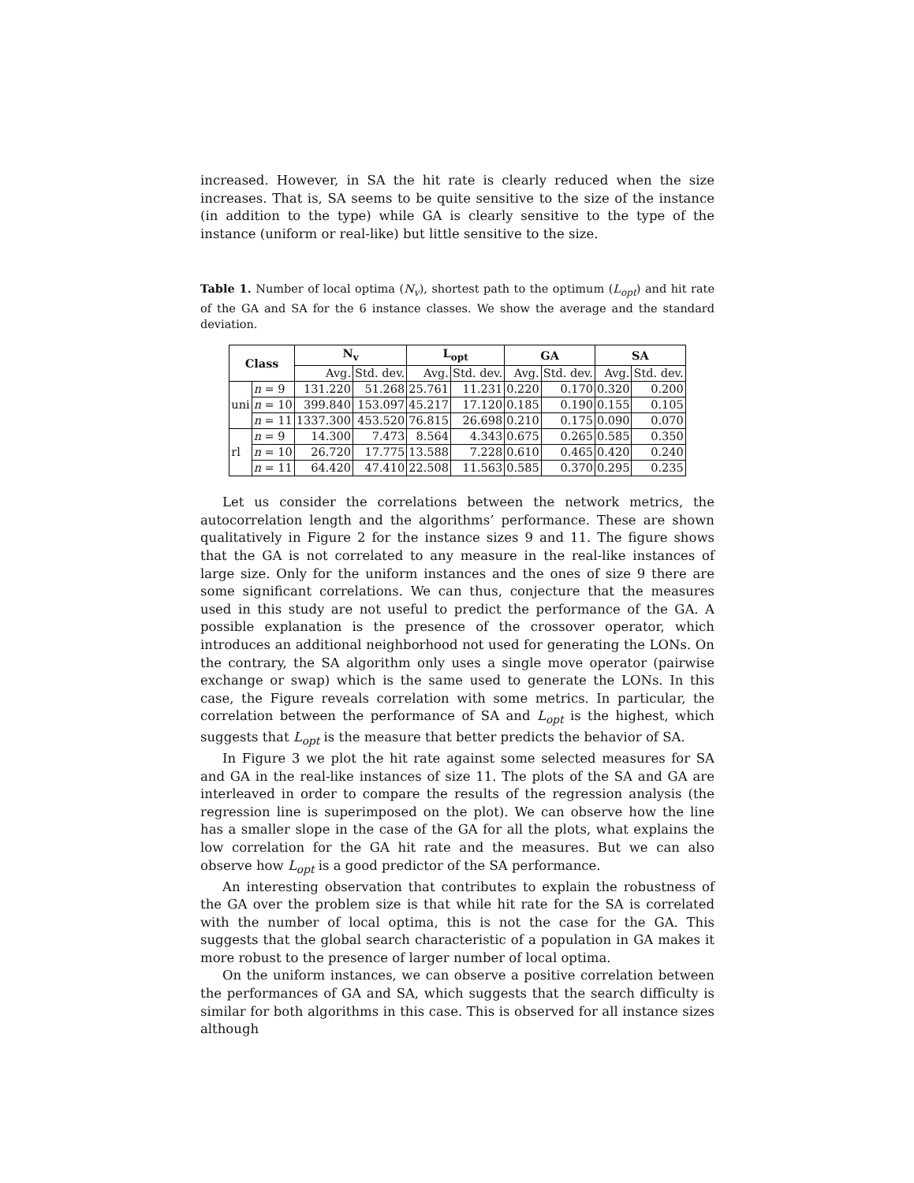increased. However, in SA the hit rate is clearly reduced when the size increases. That is, SA seems to be quite sensitive to the size of the instance (in addition to the type) while GA is clearly sensitive to the type of the instance (uniform or real-like) but little sensitive to the size.
Table 1. Number of local optima (N<sub>v</sub>), shortest path to the optimum (L<sub>opt</sub>) and hit rate of the GA and SA for the 6 instance classes. We show the average and the standard deviation.
| Class | | N<sub>v</sub> | | L<sub>opt</sub> | | GA | | SA | |
| --- | --- | --- | --- | --- | --- | --- | --- | --- | --- |
| | | Avg. | Std. dev. | Avg. | Std. dev. | Avg. | Std. dev. | Avg. | Std. dev. |
| uni | n = 9 | 131.220 | 51.268 | 25.761 | 11.231 | 0.220 | 0.170 | 0.320 | 0.200 |
| | n = 10 | 399.840 | 153.097 | 45.217 | 17.120 | 0.185 | 0.190 | 0.155 | 0.105 |
| | n = 11 | 1337.300 | 453.520 | 76.815 | 26.698 | 0.210 | 0.175 | 0.090 | 0.070 |
| rl | n = 9 | 14.300 | 7.473 | 8.564 | 4.343 | 0.675 | 0.265 | 0.585 | 0.350 |
| | n = 10 | 26.720 | 17.775 | 13.588 | 7.228 | 0.610 | 0.465 | 0.420 | 0.240 |
| | n = 11 | 64.420 | 47.410 | 22.508 | 11.563 | 0.585 | 0.370 | 0.295 | 0.235 |
Let us consider the correlations between the network metrics, the autocorrelation length and the algorithms’ performance. These are shown qualitatively in Figure 2 for the instance sizes 9 and 11. The figure shows that the GA is not correlated to any measure in the real-like instances of large size. Only for the uniform instances and the ones of size 9 there are some significant correlations. We can thus, conjecture that the measures used in this study are not useful to predict the performance of the GA. A possible explanation is the presence of the crossover operator, which introduces an additional neighborhood not used for generating the LONs. On the contrary, the SA algorithm only uses a single move operator (pairwise exchange or swap) which is the same used to generate the LONs. In this case, the Figure reveals correlation with some metrics. In particular, the correlation between the performance of SA and L<sub>opt</sub> is the highest, which suggests that L<sub>opt</sub> is the measure that better predicts the behavior of SA.
In Figure 3 we plot the hit rate against some selected measures for SA and GA in the real-like instances of size 11. The plots of the SA and GA are interleaved in order to compare the results of the regression analysis (the regression line is superimposed on the plot). We can observe how the line has a smaller slope in the case of the GA for all the plots, what explains the low correlation for the GA hit rate and the measures. But we can also observe how L<sub>opt</sub> is a good predictor of the SA performance.
An interesting observation that contributes to explain the robustness of the GA over the problem size is that while hit rate for the SA is correlated with the number of local optima, this is not the case for the GA. This suggests that the global search characteristic of a population in GA makes it more robust to the presence of larger number of local optima.
On the uniform instances, we can observe a positive correlation between the performances of GA and SA, which suggests that the search difficulty is similar for both algorithms in this case. This is observed for all instance sizes although